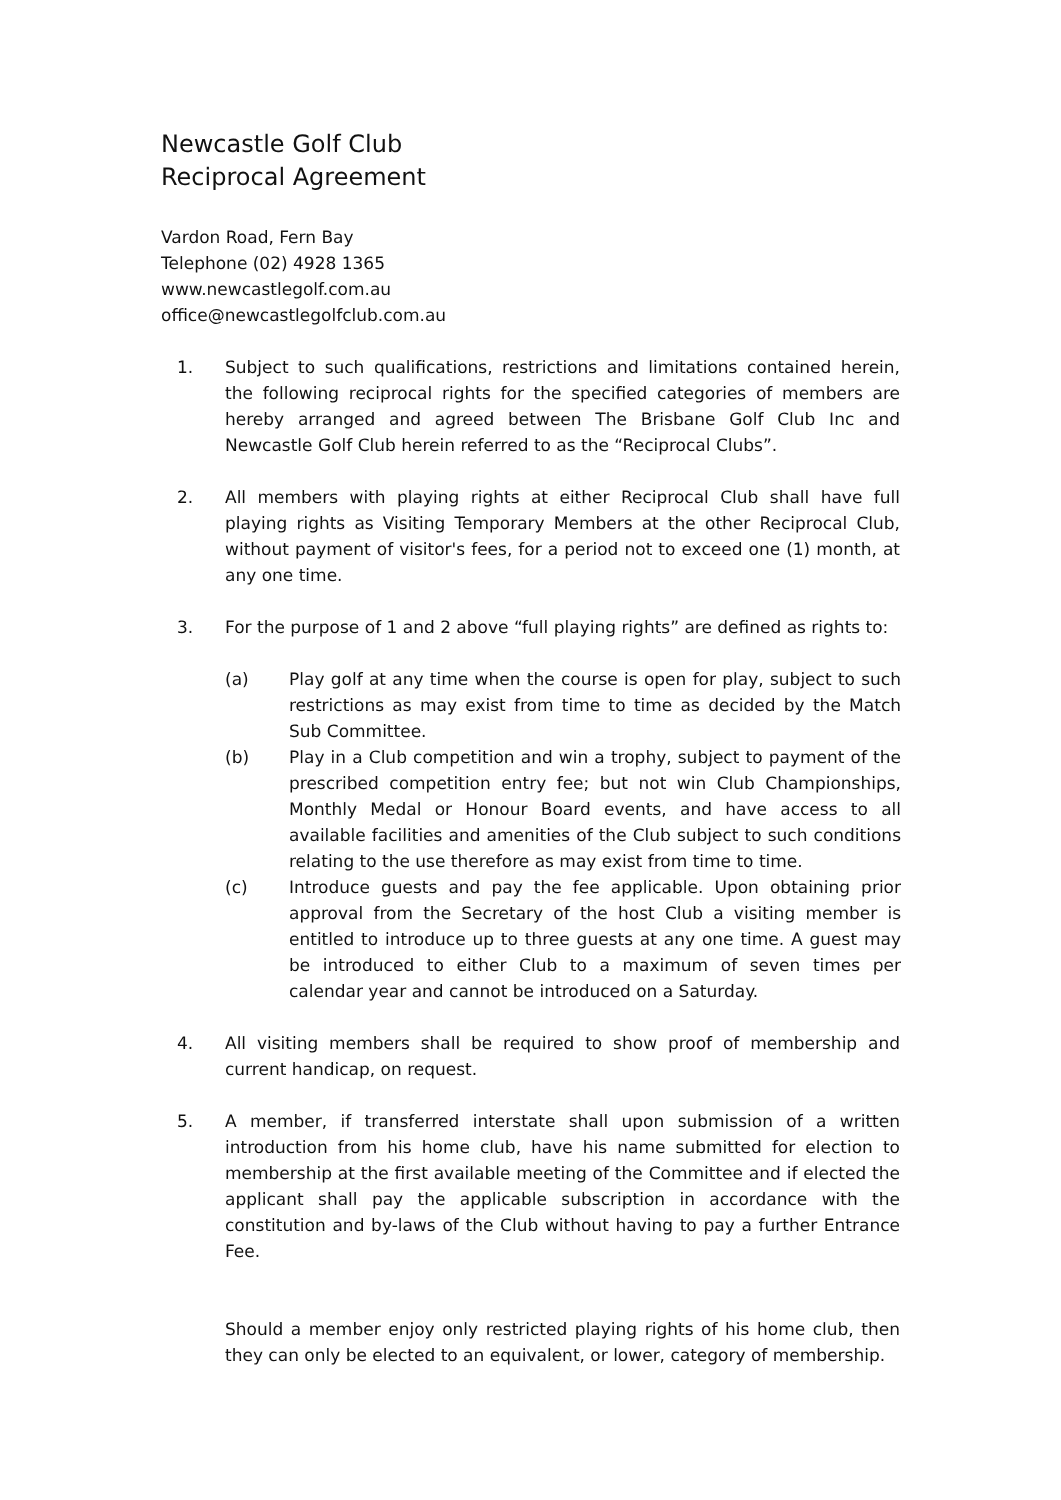Newcastle Golf Club
Reciprocal Agreement
Vardon Road, Fern Bay
Telephone (02) 4928 1365
www.newcastlegolf.com.au
office@newcastlegolfclub.com.au
1. Subject to such qualifications, restrictions and limitations contained herein, the following reciprocal rights for the specified categories of members are hereby arranged and agreed between The Brisbane Golf Club Inc and Newcastle Golf Club herein referred to as the “Reciprocal Clubs”.
2. All members with playing rights at either Reciprocal Club shall have full playing rights as Visiting Temporary Members at the other Reciprocal Club, without payment of visitor's fees, for a period not to exceed one (1) month, at any one time.
3. For the purpose of 1 and 2 above “full playing rights” are defined as rights to:
(a) Play golf at any time when the course is open for play, subject to such restrictions as may exist from time to time as decided by the Match Sub Committee.
(b) Play in a Club competition and win a trophy, subject to payment of the prescribed competition entry fee; but not win Club Championships, Monthly Medal or Honour Board events, and have access to all available facilities and amenities of the Club subject to such conditions relating to the use therefore as may exist from time to time.
(c) Introduce guests and pay the fee applicable. Upon obtaining prior approval from the Secretary of the host Club a visiting member is entitled to introduce up to three guests at any one time. A guest may be introduced to either Club to a maximum of seven times per calendar year and cannot be introduced on a Saturday.
4. All visiting members shall be required to show proof of membership and current handicap, on request.
5. A member, if transferred interstate shall upon submission of a written introduction from his home club, have his name submitted for election to membership at the first available meeting of the Committee and if elected the applicant shall pay the applicable subscription in accordance with the constitution and by-laws of the Club without having to pay a further Entrance Fee.
Should a member enjoy only restricted playing rights of his home club, then they can only be elected to an equivalent, or lower, category of membership.